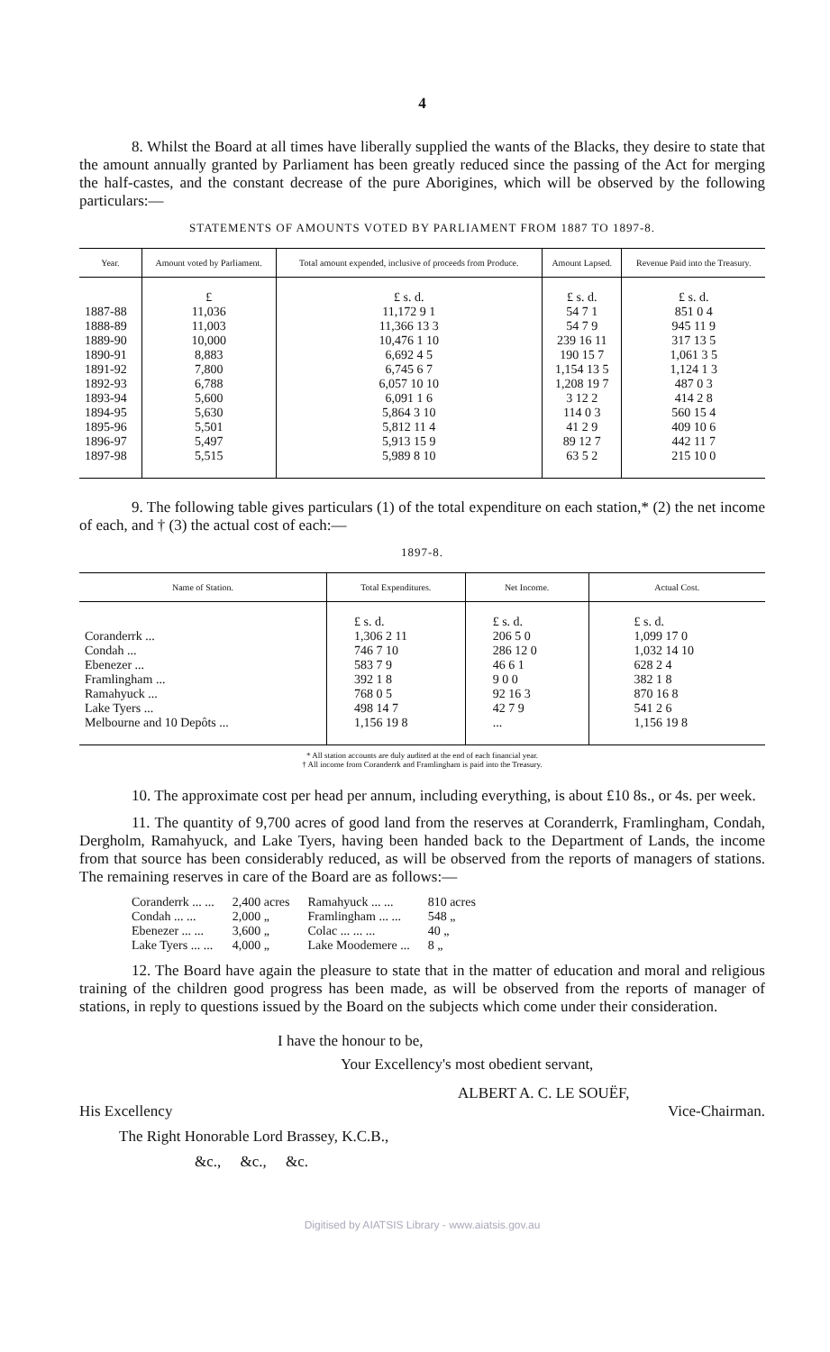4
8. Whilst the Board at all times have liberally supplied the wants of the Blacks, they desire to state that the amount annually granted by Parliament has been greatly reduced since the passing of the Act for merging the half-castes, and the constant decrease of the pure Aborigines, which will be observed by the following particulars:—
STATEMENTS OF AMOUNTS VOTED BY PARLIAMENT FROM 1887 TO 1897-8.
| Year. | Amount voted by Parliament. | Total amount expended, inclusive of proceeds from Produce. | Amount Lapsed. | Revenue Paid into the Treasury. |
| --- | --- | --- | --- | --- |
| 1887-88 1888-89 1889-90 1890-91 1891-92 1892-93 1893-94 1894-95 1895-96 1896-97 1897-98 | £ 11,036 11,003 10,000 8,883 7,800 6,788 5,600 5,630 5,501 5,497 5,515 | £ s. d. 11,172 9 1 11,366 13 3 10,476 1 10 6,692 4 5 6,745 6 7 6,057 10 10 6,091 1 6 5,864 3 10 5,812 11 4 5,913 15 9 5,989 8 10 | £ s. d. 54 7 1 54 7 9 239 16 11 190 15 7 1,154 13 5 1,208 19 7 3 12 2 114 0 3 41 2 9 89 12 7 63 5 2 | £ s. d. 851 0 4 945 11 9 317 13 5 1,061 3 5 1,124 1 3 487 0 3 414 2 8 560 15 4 409 10 6 442 11 7 215 10 0 |
9. The following table gives particulars (1) of the total expenditure on each station,* (2) the net income of each, and † (3) the actual cost of each:—
1897-8.
| Name of Station. | Total Expenditures. | Net Income. | Actual Cost. |
| --- | --- | --- | --- |
| Coranderrk ... Condah ... Ebenezer ... Framlingham ... Ramahyuck ... Lake Tyers ... Melbourne and 10 Depôts ... | £ s. d. 1,306 2 11 746 7 10 583 7 9 392 1 8 768 0 5 498 14 7 1,156 19 8 | £ s. d. 206 5 0 286 12 0 46 6 1 9 0 0 92 16 3 42 7 9 ... | £ s. d. 1,099 17 0 1,032 14 10 628 2 4 382 1 8 870 16 8 541 2 6 1,156 19 8 |
* All station accounts are duly audited at the end of each financial year.
† All income from Coranderrk and Framlingham is paid into the Treasury.
10. The approximate cost per head per annum, including everything, is about £10 8s., or 4s. per week.
11. The quantity of 9,700 acres of good land from the reserves at Coranderrk, Framlingham, Condah, Dergholm, Ramahyuck, and Lake Tyers, having been handed back to the Department of Lands, the income from that source has been considerably reduced, as will be observed from the reports of managers of stations. The remaining reserves in care of the Board are as follows:—
| Coranderrk ... ... | 2,400 acres | Ramahyuck ... ... | 810 acres |
| Condah ... ... | 2,000 „ | Framlingham ... ... | 548 „ |
| Ebenezer ... ... | 3,600 „ | Colac ... ... ... | 40 „ |
| Lake Tyers ... ... | 4,000 „ | Lake Moodemere ... | 8 „ |
12. The Board have again the pleasure to state that in the matter of education and moral and religious training of the children good progress has been made, as will be observed from the reports of manager of stations, in reply to questions issued by the Board on the subjects which come under their consideration.
I have the honour to be,
Your Excellency's most obedient servant,
ALBERT A. C. LE SOUËF,
His Excellency Vice-Chairman.
The Right Honorable Lord Brassey, K.C.B.,
&c., &c., &c.
Digitised by AIATSIS Library - www.aiatsis.gov.au